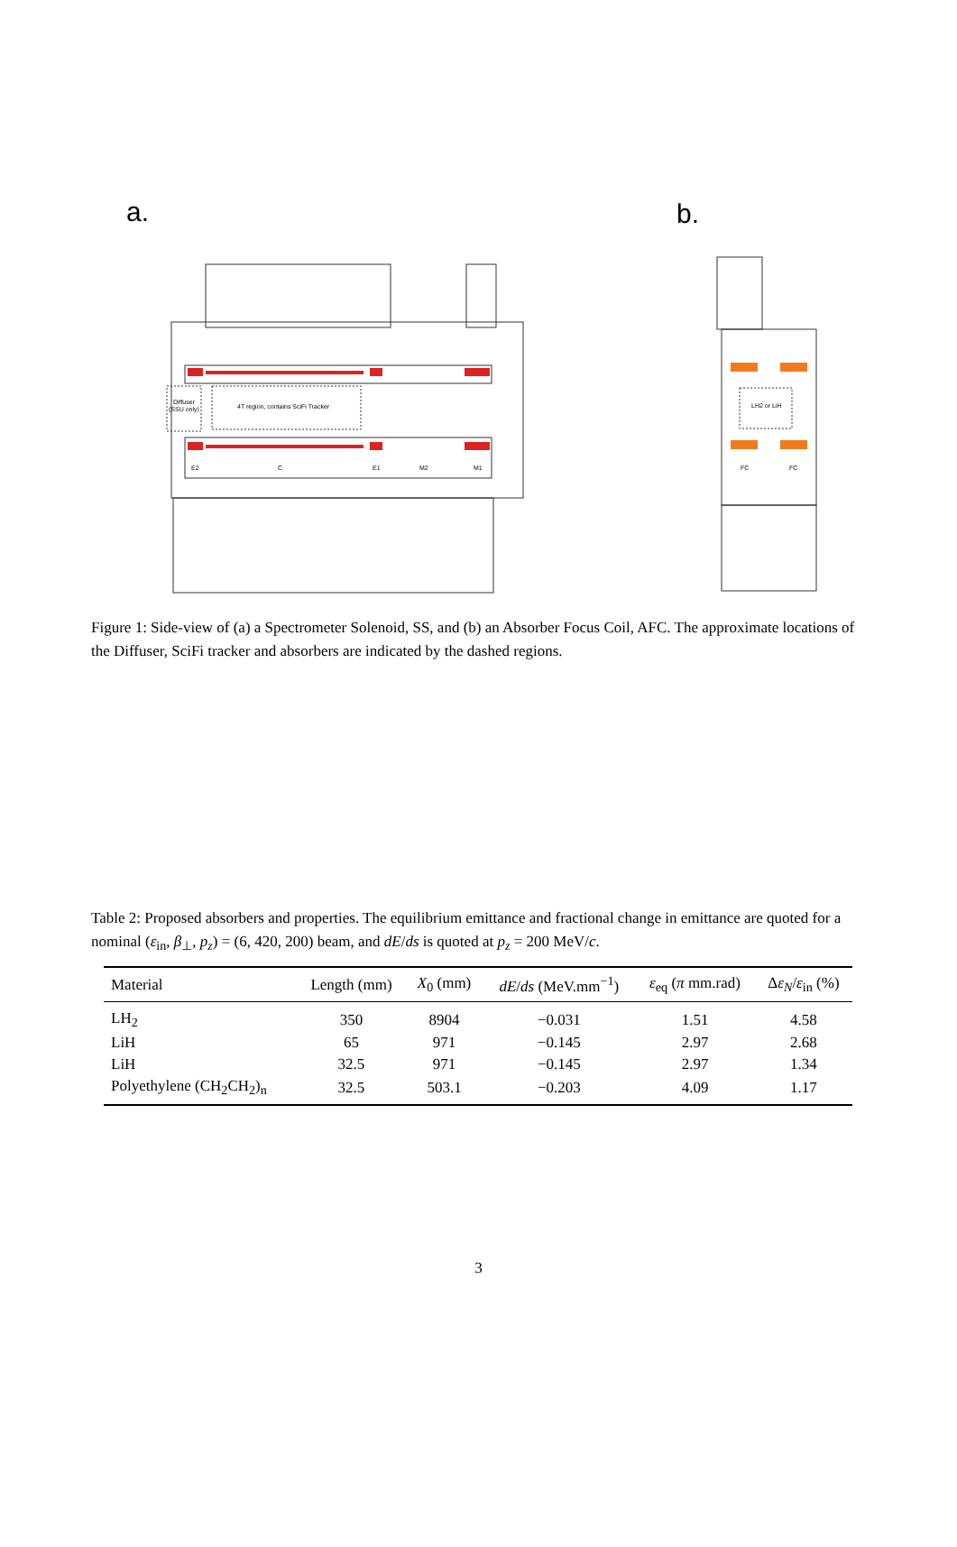a.
b.
Diffuser
(SSU only)
4T region, contains SciFi Tracker
E2
C
E1
M2
M1
LH2 or LiH
FC
FC
Figure 1: Side-view of (a) a Spectrometer Solenoid, SS, and (b) an Absorber Focus Coil, AFC. The approximate locations of the Diffuser, SciFi tracker and absorbers are indicated by the dashed regions.
Table 2: Proposed absorbers and properties. The equilibrium emittance and fractional change in emittance are quoted for a nominal (ε<sub>in</sub>, β<sub>⊥</sub>, p<sub>z</sub>) = (6, 420, 200) beam, and dE/ds is quoted at p<sub>z</sub> = 200 MeV/c.
| Material | Length (mm) | X<sub>0</sub> (mm) | dE / ds (MeV.mm<sup>−1</sup>) | ε<sub>eq</sub> ( π mm.rad) | Δ ε<sub>N</sub> / ε<sub>in</sub> (%) |
| --- | --- | --- | --- | --- | --- |
| LH<sub>2</sub> | 350 | 8904 | −0.031 | 1.51 | 4.58 |
| LiH | 65 | 971 | −0.145 | 2.97 | 2.68 |
| LiH | 32.5 | 971 | −0.145 | 2.97 | 1.34 |
| Polyethylene (CH<sub>2</sub>CH<sub>2</sub>)<sub>n</sub> | 32.5 | 503.1 | −0.203 | 4.09 | 1.17 |
3